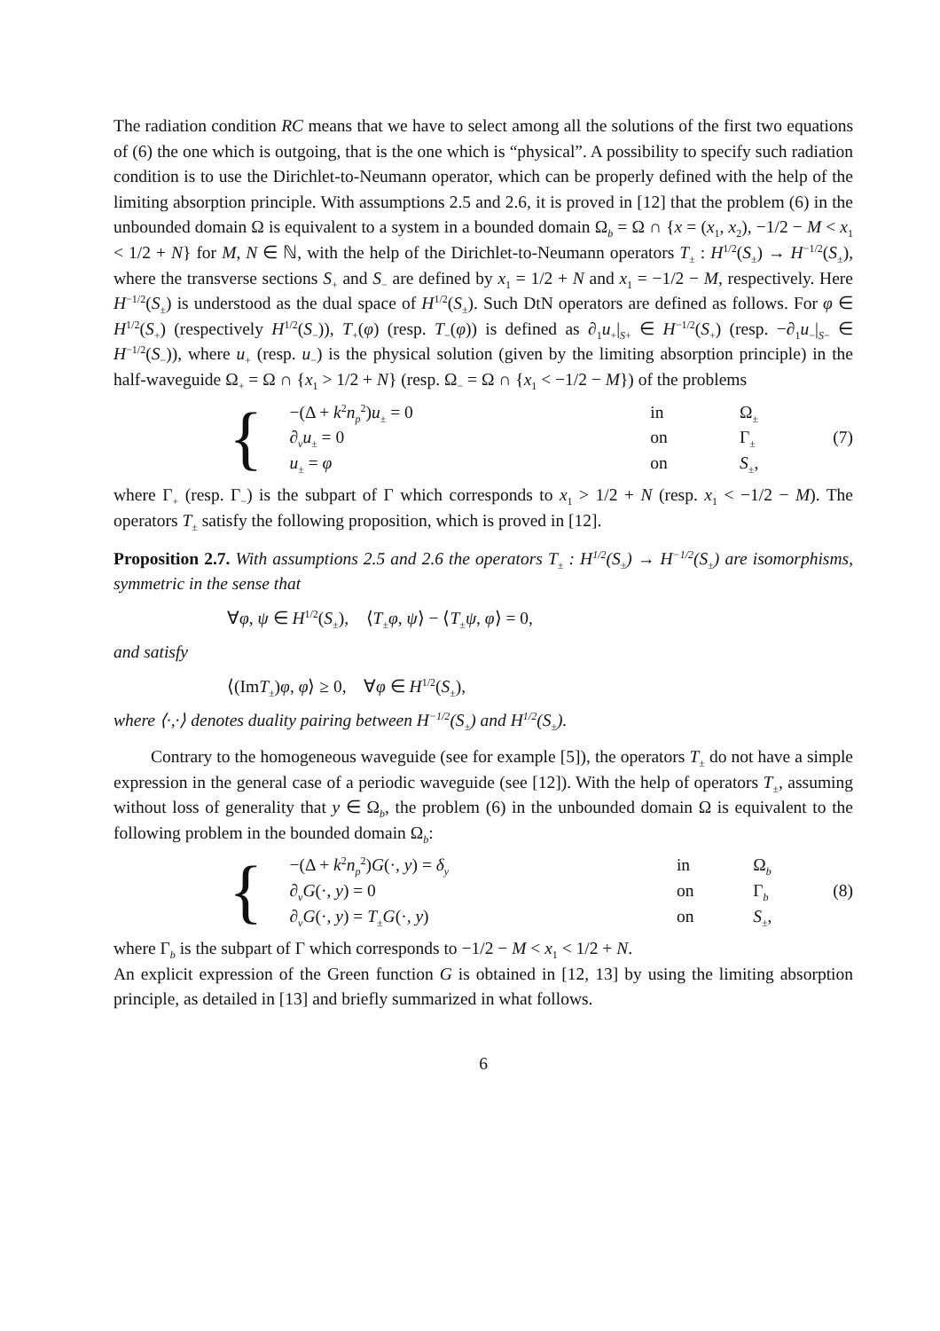The radiation condition RC means that we have to select among all the solutions of the first two equations of (6) the one which is outgoing, that is the one which is “physical”. A possibility to specify such radiation condition is to use the Dirichlet-to-Neumann operator, which can be properly defined with the help of the limiting absorption principle. With assumptions 2.5 and 2.6, it is proved in [12] that the problem (6) in the unbounded domain Ω is equivalent to a system in a bounded domain Ω<sub>b</sub> = Ω ∩ {x = (x<sub>1</sub>, x<sub>2</sub>), −1/2 − M < x<sub>1</sub> < 1/2 + N} for M, N ∈ ℕ, with the help of the Dirichlet-to-Neumann operators T<sub>±</sub> : H<sup>1/2</sup>(S<sub>±</sub>) → H<sup>−1/2</sup>(S<sub>±</sub>), where the transverse sections S<sub>+</sub> and S<sub>−</sub> are defined by x<sub>1</sub> = 1/2 + N and x<sub>1</sub> = −1/2 − M, respectively. Here H<sup>−1/2</sup>(S<sub>±</sub>) is understood as the dual space of H<sup>1/2</sup>(S<sub>±</sub>). Such DtN operators are defined as follows. For φ ∈ H<sup>1/2</sup>(S<sub>+</sub>) (respectively H<sup>1/2</sup>(S<sub>−</sub>)), T<sub>+</sub>(φ) (resp. T<sub>−</sub>(φ)) is defined as ∂<sub>1</sub>u<sub>+</sub>|<sub>S+</sub> ∈ H<sup>−1/2</sup>(S<sub>+</sub>) (resp. −∂<sub>1</sub>u<sub>−</sub>|<sub>S−</sub> ∈ H<sup>−1/2</sup>(S<sub>−</sub>)), where u<sub>+</sub> (resp. u<sub>−</sub>) is the physical solution (given by the limiting absorption principle) in the half-waveguide Ω<sub>+</sub> = Ω ∩ {x<sub>1</sub> > 1/2 + N} (resp. Ω<sub>−</sub> = Ω ∩ {x<sub>1</sub> < −1/2 − M}) of the problems
{
| −(Δ + k<sup>2</sup> n<sub>p</sub><sup>2</sup>) u<sub>±</sub> = 0 | in | Ω<sub>±</sub> |
| ∂<sub>ν</sub> u<sub>±</sub> = 0 | on | Γ<sub>±</sub> |
| u<sub>±</sub> = φ | on | S<sub>±</sub>, |
(7)
where Γ<sub>+</sub> (resp. Γ<sub>−</sub>) is the subpart of Γ which corresponds to x<sub>1</sub> > 1/2 + N (resp. x<sub>1</sub> < −1/2 − M). The operators T<sub>±</sub> satisfy the following proposition, which is proved in [12].
Proposition 2.7. With assumptions 2.5 and 2.6 the operators T<sub>±</sub> : H<sup>1/2</sup>(S<sub>±</sub>) → H<sup>−1/2</sup>(S<sub>±</sub>) are isomorphisms, symmetric in the sense that
∀φ, ψ ∈ H<sup>1/2</sup>(S<sub>±</sub>), ⟨T<sub>±</sub>φ, ψ⟩ − ⟨T<sub>±</sub>ψ, φ⟩ = 0,
and satisfy
⟨(ImT<sub>±</sub>)φ, φ⟩ ≥ 0, ∀φ ∈ H<sup>1/2</sup>(S<sub>±</sub>),
where ⟨·,·⟩ denotes duality pairing between H<sup>−1/2</sup>(S<sub>±</sub>) and H<sup>1/2</sup>(S<sub>±</sub>).
Contrary to the homogeneous waveguide (see for example [5]), the operators T<sub>±</sub> do not have a simple expression in the general case of a periodic waveguide (see [12]). With the help of operators T<sub>±</sub>, assuming without loss of generality that y ∈ Ω<sub>b</sub>, the problem (6) in the unbounded domain Ω is equivalent to the following problem in the bounded domain Ω<sub>b</sub>:
{
| −(Δ + k<sup>2</sup> n<sub>p</sub><sup>2</sup>) G (·, y ) = δ<sub>y</sub> | in | Ω<sub>b</sub> |
| ∂<sub>ν</sub> G (·, y ) = 0 | on | Γ<sub>b</sub> |
| ∂<sub>ν</sub> G (·, y ) = T<sub>±</sub> G (·, y ) | on | S<sub>±</sub>, |
(8)
where Γ<sub>b</sub> is the subpart of Γ which corresponds to −1/2 − M < x<sub>1</sub> < 1/2 + N.
An explicit expression of the Green function G is obtained in [12, 13] by using the limiting absorption principle, as detailed in [13] and briefly summarized in what follows.
6